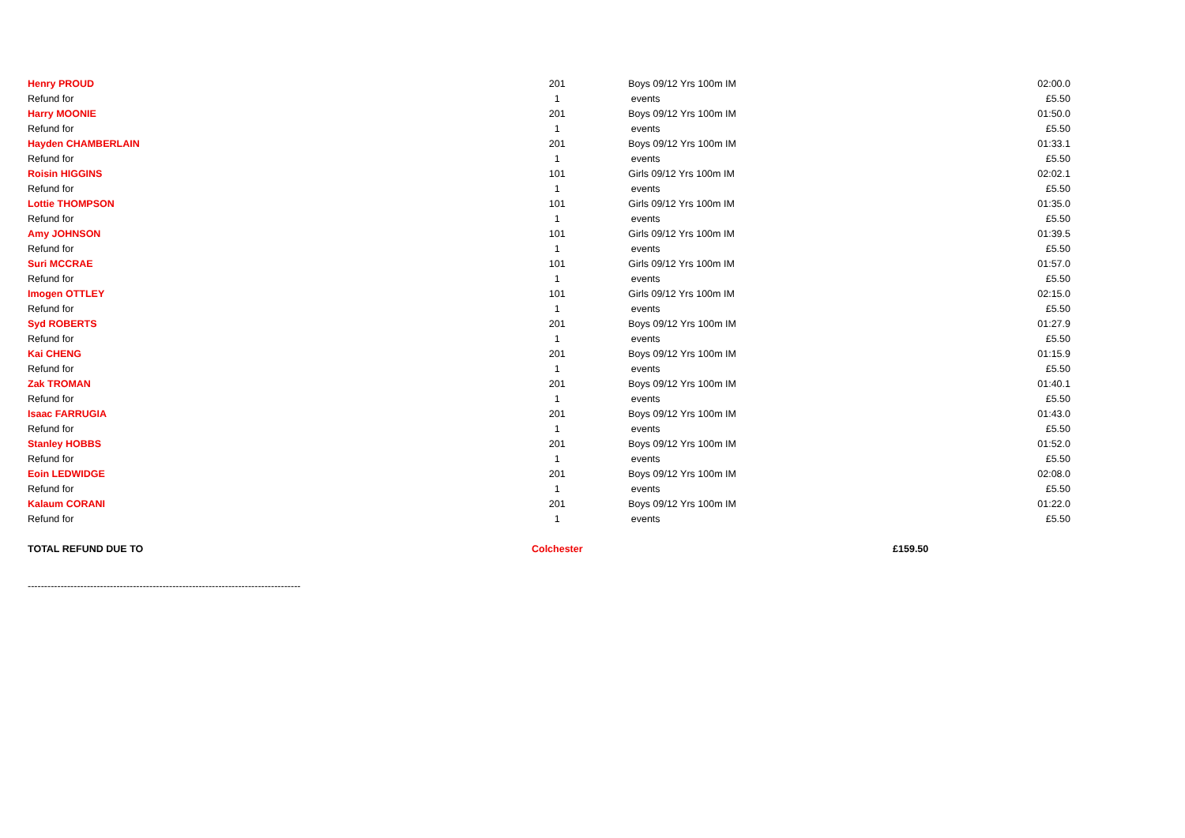| Henry PROUD | 201 | Boys 09/12 Yrs 100m IM | 02:00.0 |
| Refund for | 1 | events | £5.50 |
| Harry MOONIE | 201 | Boys 09/12 Yrs 100m IM | 01:50.0 |
| Refund for | 1 | events | £5.50 |
| Hayden CHAMBERLAIN | 201 | Boys 09/12 Yrs 100m IM | 01:33.1 |
| Refund for | 1 | events | £5.50 |
| Roisin HIGGINS | 101 | Girls 09/12 Yrs 100m IM | 02:02.1 |
| Refund for | 1 | events | £5.50 |
| Lottie THOMPSON | 101 | Girls 09/12 Yrs 100m IM | 01:35.0 |
| Refund for | 1 | events | £5.50 |
| Amy JOHNSON | 101 | Girls 09/12 Yrs 100m IM | 01:39.5 |
| Refund for | 1 | events | £5.50 |
| Suri MCCRAE | 101 | Girls 09/12 Yrs 100m IM | 01:57.0 |
| Refund for | 1 | events | £5.50 |
| Imogen OTTLEY | 101 | Girls 09/12 Yrs 100m IM | 02:15.0 |
| Refund for | 1 | events | £5.50 |
| Syd ROBERTS | 201 | Boys 09/12 Yrs 100m IM | 01:27.9 |
| Refund for | 1 | events | £5.50 |
| Kai CHENG | 201 | Boys 09/12 Yrs 100m IM | 01:15.9 |
| Refund for | 1 | events | £5.50 |
| Zak TROMAN | 201 | Boys 09/12 Yrs 100m IM | 01:40.1 |
| Refund for | 1 | events | £5.50 |
| Isaac FARRUGIA | 201 | Boys 09/12 Yrs 100m IM | 01:43.0 |
| Refund for | 1 | events | £5.50 |
| Stanley HOBBS | 201 | Boys 09/12 Yrs 100m IM | 01:52.0 |
| Refund for | 1 | events | £5.50 |
| Eoin LEDWIDGE | 201 | Boys 09/12 Yrs 100m IM | 02:08.0 |
| Refund for | 1 | events | £5.50 |
| Kalaum CORANI | 201 | Boys 09/12 Yrs 100m IM | 01:22.0 |
| Refund for | 1 | events | £5.50 |
| TOTAL REFUND DUE TO | Colchester | £159.50 | |
| ----------------------------------------------------------------------------------- | | | |